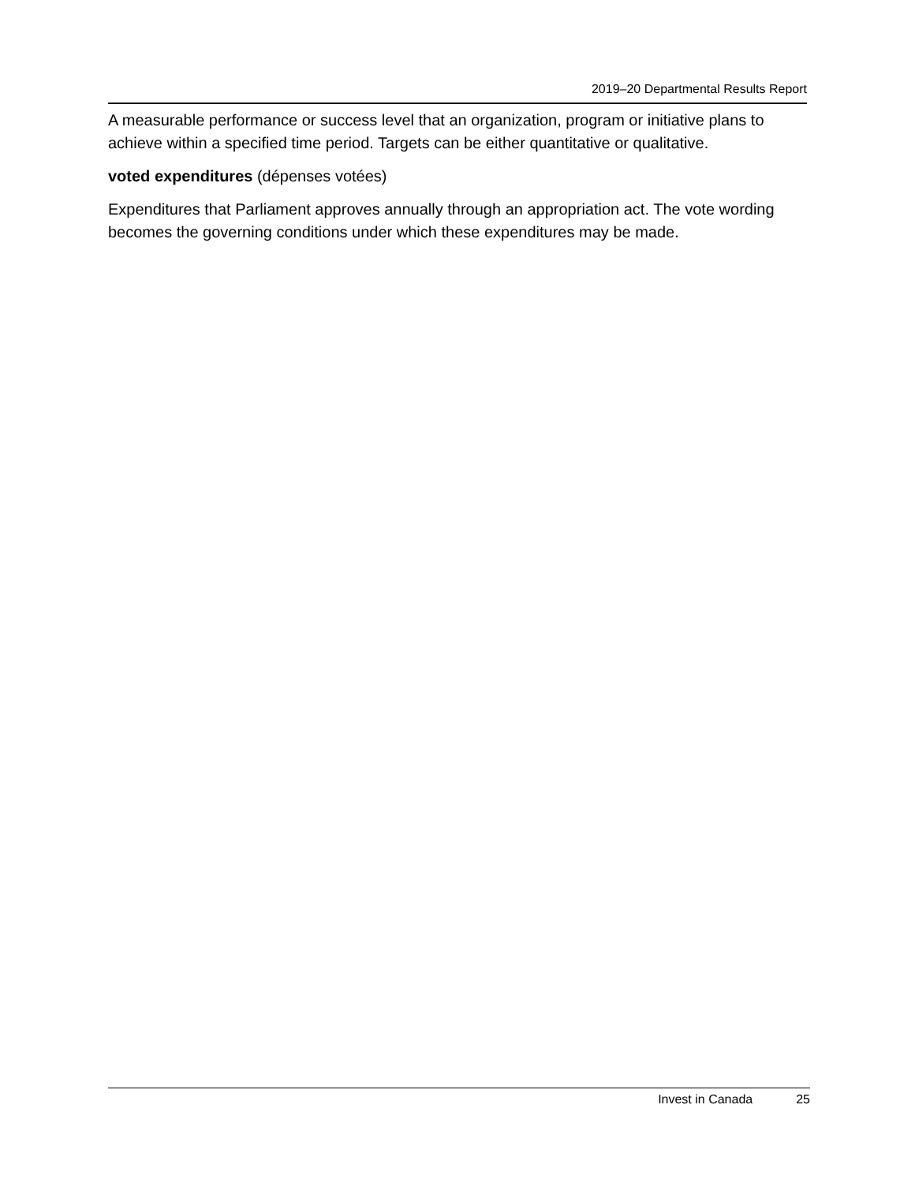2019–20 Departmental Results Report
A measurable performance or success level that an organization, program or initiative plans to achieve within a specified time period. Targets can be either quantitative or qualitative.
voted expenditures (dépenses votées)
Expenditures that Parliament approves annually through an appropriation act. The vote wording becomes the governing conditions under which these expenditures may be made.
Invest in Canada 25